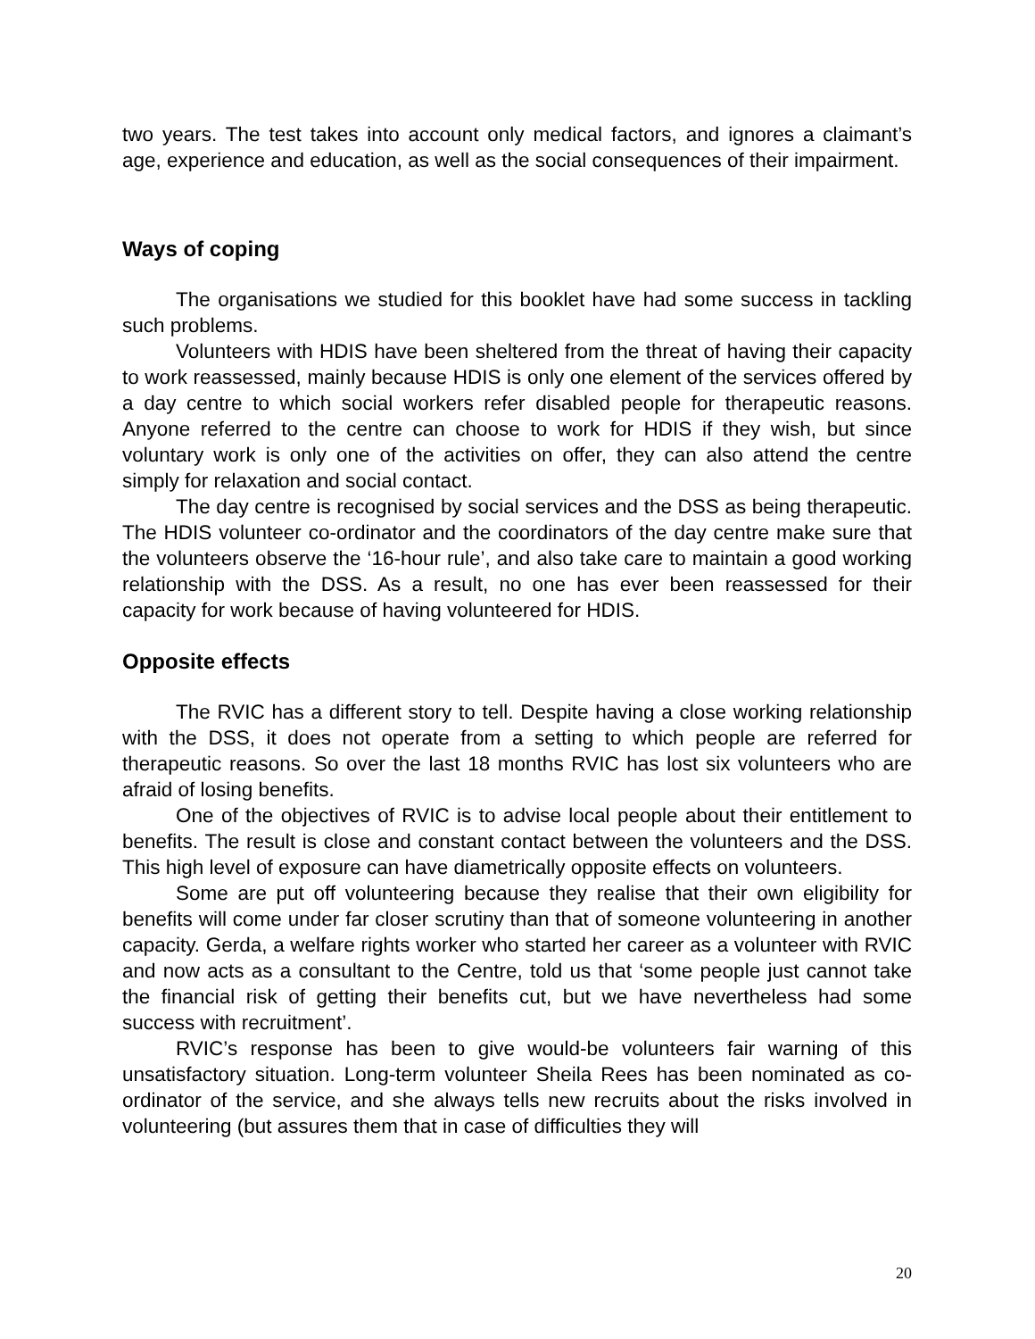two years. The test takes into account only medical factors, and ignores a claimant’s age, experience and education, as well as the social consequences of their impairment.
Ways of coping
The organisations we studied for this booklet have had some success in tackling such problems.
Volunteers with HDIS have been sheltered from the threat of having their capacity to work reassessed, mainly because HDIS is only one element of the services offered by a day centre to which social workers refer disabled people for therapeutic reasons. Anyone referred to the centre can choose to work for HDIS if they wish, but since voluntary work is only one of the activities on offer, they can also attend the centre simply for relaxation and social contact.
The day centre is recognised by social services and the DSS as being therapeutic. The HDIS volunteer co-ordinator and the coordinators of the day centre make sure that the volunteers observe the ‘16-hour rule’, and also take care to maintain a good working relationship with the DSS. As a result, no one has ever been reassessed for their capacity for work because of having volunteered for HDIS.
Opposite effects
The RVIC has a different story to tell. Despite having a close working relationship with the DSS, it does not operate from a setting to which people are referred for therapeutic reasons. So over the last 18 months RVIC has lost six volunteers who are afraid of losing benefits.
One of the objectives of RVIC is to advise local people about their entitlement to benefits. The result is close and constant contact between the volunteers and the DSS. This high level of exposure can have diametrically opposite effects on volunteers.
Some are put off volunteering because they realise that their own eligibility for benefits will come under far closer scrutiny than that of someone volunteering in another capacity. Gerda, a welfare rights worker who started her career as a volunteer with RVIC and now acts as a consultant to the Centre, told us that ‘some people just cannot take the financial risk of getting their benefits cut, but we have nevertheless had some success with recruitment’.
RVIC’s response has been to give would-be volunteers fair warning of this unsatisfactory situation. Long-term volunteer Sheila Rees has been nominated as co-ordinator of the service, and she always tells new recruits about the risks involved in volunteering (but assures them that in case of difficulties they will
20